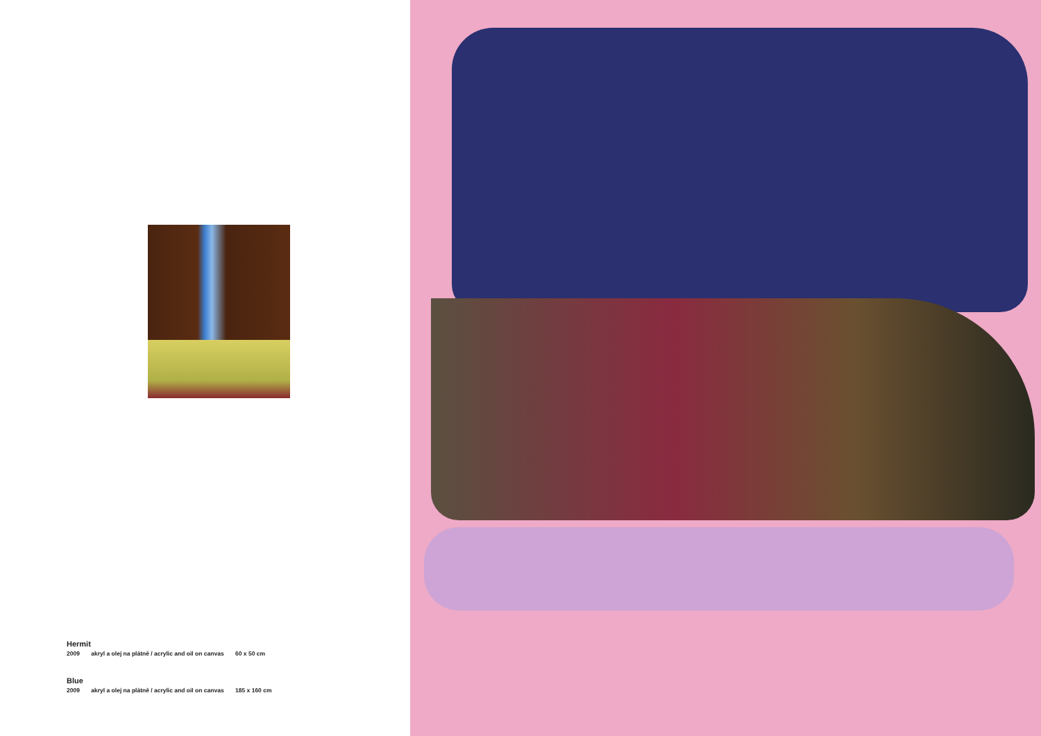Hermit
2009 akryl a olej na plátně / acrylic and oil on canvas 60 x 50 cm
Blue
2009 akryl a olej na plátně / acrylic and oil on canvas 185 x 160 cm